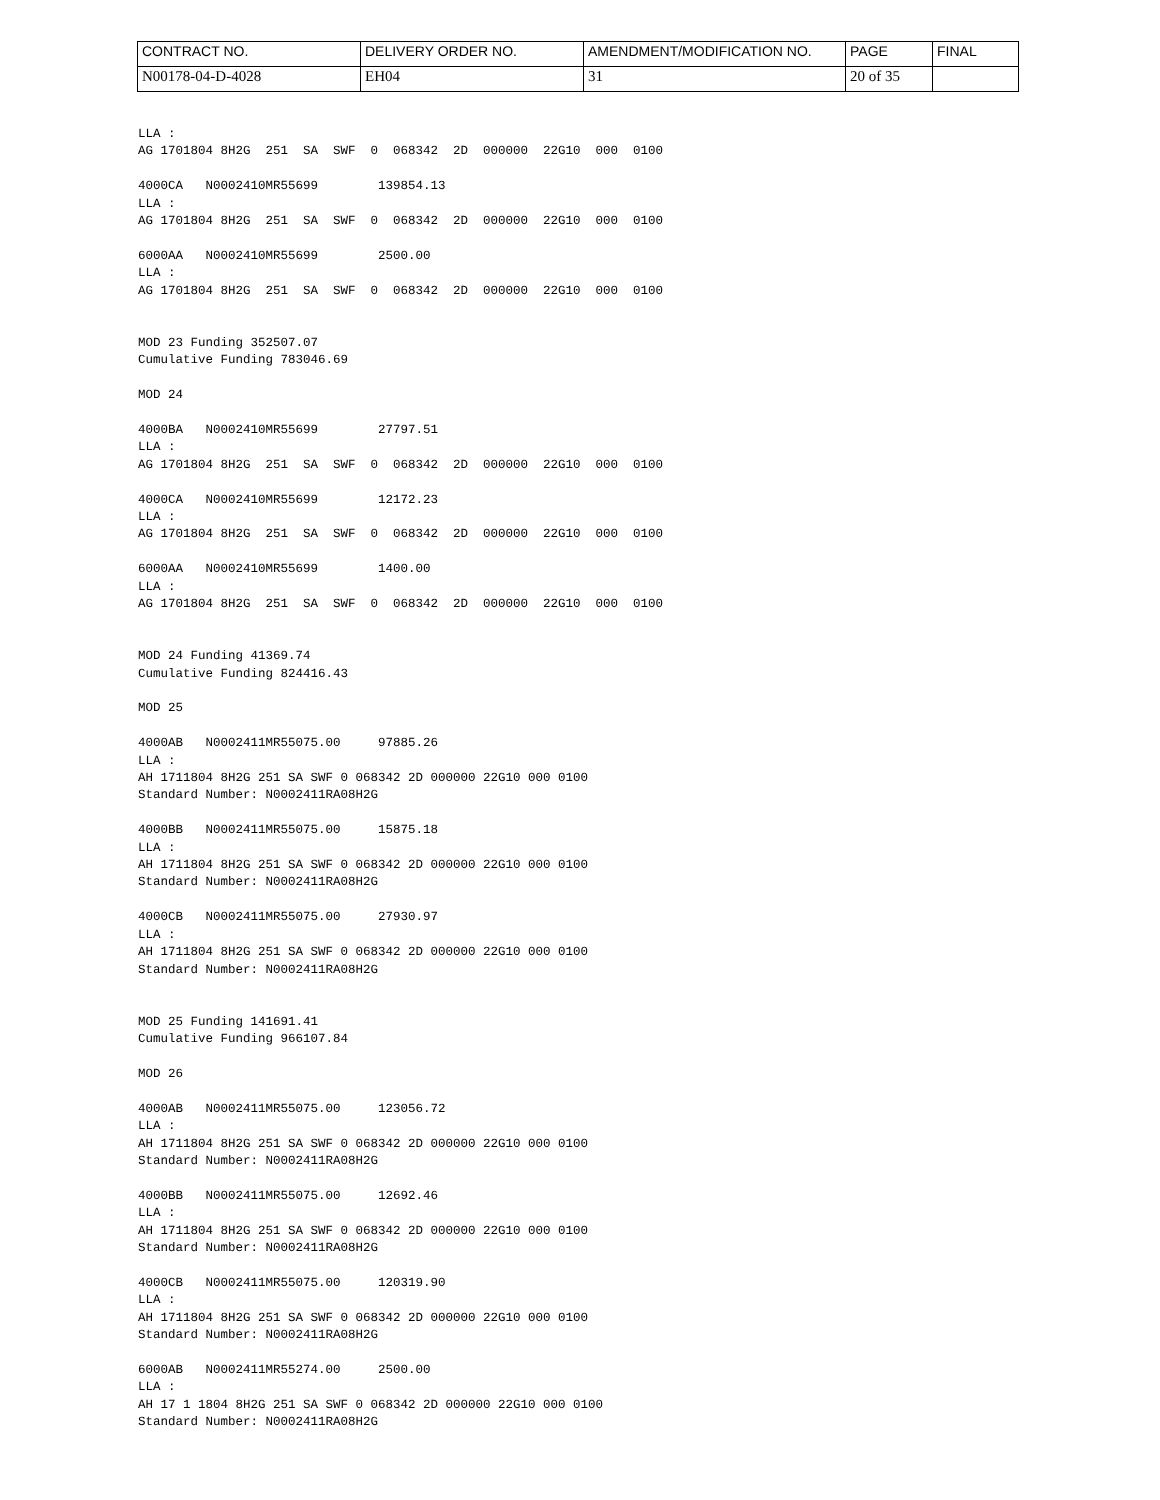| CONTRACT NO. | DELIVERY ORDER NO. | AMENDMENT/MODIFICATION NO. | PAGE | FINAL |
| N00178-04-D-4028 | EH04 | 31 | 20 of 35 | |
LLA :
AG 1701804 8H2G  251  SA  SWF  0  068342  2D  000000  22G10  000  0100

4000CA   N0002410MR55699        139854.13
LLA :
AG 1701804 8H2G  251  SA  SWF  0  068342  2D  000000  22G10  000  0100

6000AA   N0002410MR55699        2500.00
LLA :
AG 1701804 8H2G  251  SA  SWF  0  068342  2D  000000  22G10  000  0100


MOD 23 Funding 352507.07
Cumulative Funding 783046.69

MOD 24

4000BA   N0002410MR55699        27797.51
LLA :
AG 1701804 8H2G  251  SA  SWF  0  068342  2D  000000  22G10  000  0100

4000CA   N0002410MR55699        12172.23
LLA :
AG 1701804 8H2G  251  SA  SWF  0  068342  2D  000000  22G10  000  0100

6000AA   N0002410MR55699        1400.00
LLA :
AG 1701804 8H2G  251  SA  SWF  0  068342  2D  000000  22G10  000  0100


MOD 24 Funding 41369.74
Cumulative Funding 824416.43

MOD 25

4000AB   N0002411MR55075.00     97885.26
LLA :
AH 1711804 8H2G 251 SA SWF 0 068342 2D 000000 22G10 000 0100
Standard Number: N0002411RA08H2G

4000BB   N0002411MR55075.00     15875.18
LLA :
AH 1711804 8H2G 251 SA SWF 0 068342 2D 000000 22G10 000 0100
Standard Number: N0002411RA08H2G

4000CB   N0002411MR55075.00     27930.97
LLA :
AH 1711804 8H2G 251 SA SWF 0 068342 2D 000000 22G10 000 0100
Standard Number: N0002411RA08H2G


MOD 25 Funding 141691.41
Cumulative Funding 966107.84

MOD 26

4000AB   N0002411MR55075.00     123056.72
LLA :
AH 1711804 8H2G 251 SA SWF 0 068342 2D 000000 22G10 000 0100
Standard Number: N0002411RA08H2G

4000BB   N0002411MR55075.00     12692.46
LLA :
AH 1711804 8H2G 251 SA SWF 0 068342 2D 000000 22G10 000 0100
Standard Number: N0002411RA08H2G

4000CB   N0002411MR55075.00     120319.90
LLA :
AH 1711804 8H2G 251 SA SWF 0 068342 2D 000000 22G10 000 0100
Standard Number: N0002411RA08H2G

6000AB   N0002411MR55274.00     2500.00
LLA :
AH 17 1 1804 8H2G 251 SA SWF 0 068342 2D 000000 22G10 000 0100
Standard Number: N0002411RA08H2G